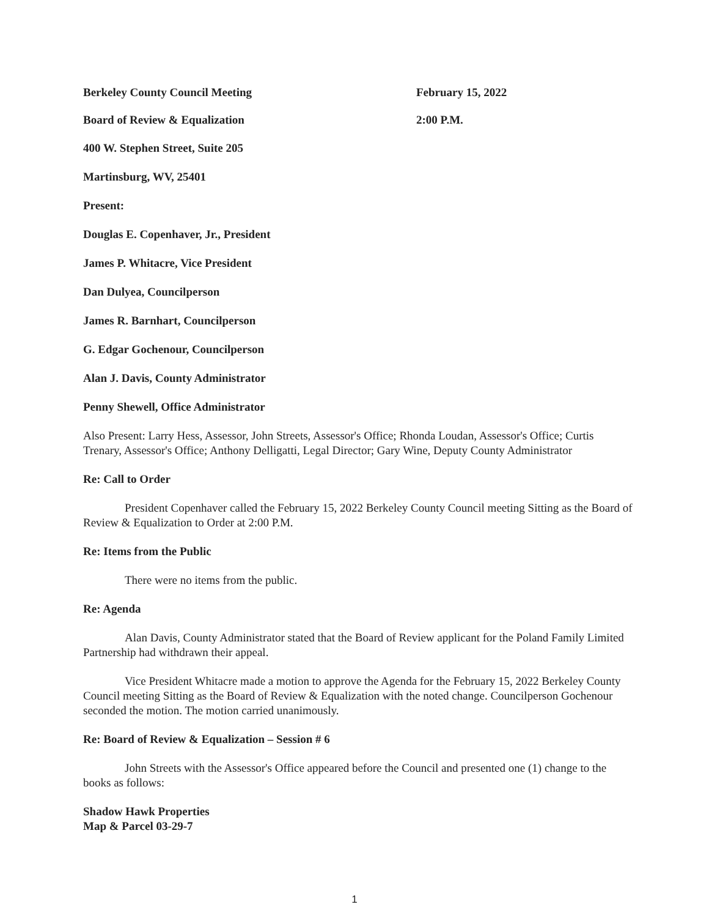Berkeley County Council Meeting February 15, 2022
Board of Review & Equalization 2:00 P.M.
400 W. Stephen Street, Suite 205
Martinsburg, WV, 25401
Present:
Douglas E. Copenhaver, Jr., President
James P. Whitacre, Vice President
Dan Dulyea, Councilperson
James R. Barnhart, Councilperson
G. Edgar Gochenour, Councilperson
Alan J. Davis, County Administrator
Penny Shewell, Office Administrator
Also Present: Larry Hess, Assessor, John Streets, Assessor's Office; Rhonda Loudan, Assessor's Office; Curtis Trenary, Assessor's Office; Anthony Delligatti, Legal Director; Gary Wine, Deputy County Administrator
Re: Call to Order
President Copenhaver called the February 15, 2022 Berkeley County Council meeting Sitting as the Board of Review & Equalization to Order at 2:00 P.M.
Re: Items from the Public
There were no items from the public.
Re: Agenda
Alan Davis, County Administrator stated that the Board of Review applicant for the Poland Family Limited Partnership had withdrawn their appeal.
Vice President Whitacre made a motion to approve the Agenda for the February 15, 2022 Berkeley County Council meeting Sitting as the Board of Review & Equalization with the noted change. Councilperson Gochenour seconded the motion. The motion carried unanimously.
Re: Board of Review & Equalization – Session # 6
John Streets with the Assessor's Office appeared before the Council and presented one (1) change to the books as follows:
Shadow Hawk Properties
Map & Parcel 03-29-7
1